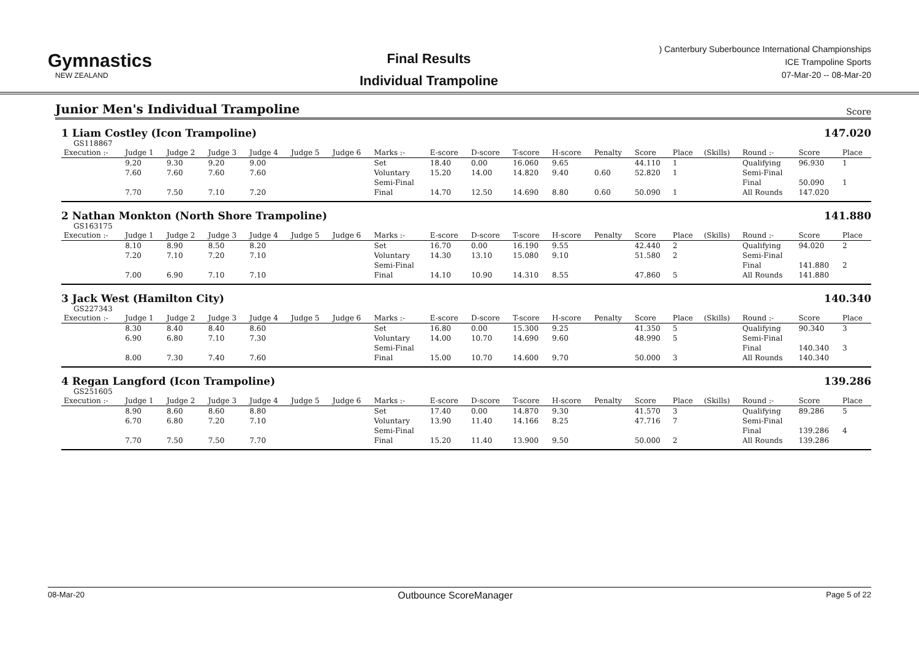Gymnastics
NEW ZEALAND
Final Results
Individual Trampoline
) Canterbury Suberbounce International Championships
ICE Trampoline Sports
07-Mar-20 -- 08-Mar-20
Junior Men's Individual Trampoline
Score
1 Liam Costley (Icon Trampoline) 147.020
GS118867
| Execution :- | Judge 1 | Judge 2 | Judge 3 | Judge 4 | Judge 5 | Judge 6 | Marks :- | E-score | D-score | T-score | H-score | Penalty | Score | Place | (Skills) | Round :- | Score | Place |
| --- | --- | --- | --- | --- | --- | --- | --- | --- | --- | --- | --- | --- | --- | --- | --- | --- | --- | --- |
| | 9.20 | 9.30 | 9.20 | 9.00 | | | Set | 18.40 | 0.00 | 16.060 | 9.65 | | 44.110 | 1 | | Qualifying | 96.930 | 1 |
| | 7.60 | 7.60 | 7.60 | 7.60 | | | Voluntary | 15.20 | 14.00 | 14.820 | 9.40 | 0.60 | 52.820 | 1 | | Semi-Final | | |
| | | | | | | | Semi-Final | | | | | | | | | Final | 50.090 | 1 |
| | 7.70 | 7.50 | 7.10 | 7.20 | | | Final | 14.70 | 12.50 | 14.690 | 8.80 | 0.60 | 50.090 | 1 | | All Rounds | 147.020 | |
2 Nathan Monkton (North Shore Trampoline) 141.880
GS163175
| Execution :- | Judge 1 | Judge 2 | Judge 3 | Judge 4 | Judge 5 | Judge 6 | Marks :- | E-score | D-score | T-score | H-score | Penalty | Score | Place | (Skills) | Round :- | Score | Place |
| --- | --- | --- | --- | --- | --- | --- | --- | --- | --- | --- | --- | --- | --- | --- | --- | --- | --- | --- |
| | 8.10 | 8.90 | 8.50 | 8.20 | | | Set | 16.70 | 0.00 | 16.190 | 9.55 | | 42.440 | 2 | | Qualifying | 94.020 | 2 |
| | 7.20 | 7.10 | 7.20 | 7.10 | | | Voluntary | 14.30 | 13.10 | 15.080 | 9.10 | | 51.580 | 2 | | Semi-Final | | |
| | | | | | | | Semi-Final | | | | | | | | | Final | 141.880 | 2 |
| | 7.00 | 6.90 | 7.10 | 7.10 | | | Final | 14.10 | 10.90 | 14.310 | 8.55 | | 47.860 | 5 | | All Rounds | 141.880 | |
3 Jack West (Hamilton City) 140.340
GS227343
| Execution :- | Judge 1 | Judge 2 | Judge 3 | Judge 4 | Judge 5 | Judge 6 | Marks :- | E-score | D-score | T-score | H-score | Penalty | Score | Place | (Skills) | Round :- | Score | Place |
| --- | --- | --- | --- | --- | --- | --- | --- | --- | --- | --- | --- | --- | --- | --- | --- | --- | --- | --- |
| | 8.30 | 8.40 | 8.40 | 8.60 | | | Set | 16.80 | 0.00 | 15.300 | 9.25 | | 41.350 | 5 | | Qualifying | 90.340 | 3 |
| | 6.90 | 6.80 | 7.10 | 7.30 | | | Voluntary | 14.00 | 10.70 | 14.690 | 9.60 | | 48.990 | 5 | | Semi-Final | | |
| | | | | | | | Semi-Final | | | | | | | | | Final | 140.340 | 3 |
| | 8.00 | 7.30 | 7.40 | 7.60 | | | Final | 15.00 | 10.70 | 14.600 | 9.70 | | 50.000 | 3 | | All Rounds | 140.340 | |
4 Regan Langford (Icon Trampoline) 139.286
GS251605
| Execution :- | Judge 1 | Judge 2 | Judge 3 | Judge 4 | Judge 5 | Judge 6 | Marks :- | E-score | D-score | T-score | H-score | Penalty | Score | Place | (Skills) | Round :- | Score | Place |
| --- | --- | --- | --- | --- | --- | --- | --- | --- | --- | --- | --- | --- | --- | --- | --- | --- | --- | --- |
| | 8.90 | 8.60 | 8.60 | 8.80 | | | Set | 17.40 | 0.00 | 14.870 | 9.30 | | 41.570 | 3 | | Qualifying | 89.286 | 5 |
| | 6.70 | 6.80 | 7.20 | 7.10 | | | Voluntary | 13.90 | 11.40 | 14.166 | 8.25 | | 47.716 | 7 | | Semi-Final | | |
| | | | | | | | Semi-Final | | | | | | | | | Final | 139.286 | 4 |
| | 7.70 | 7.50 | 7.50 | 7.70 | | | Final | 15.20 | 11.40 | 13.900 | 9.50 | | 50.000 | 2 | | All Rounds | 139.286 | |
08-Mar-20 Outbounce ScoreManager Page 5 of 22